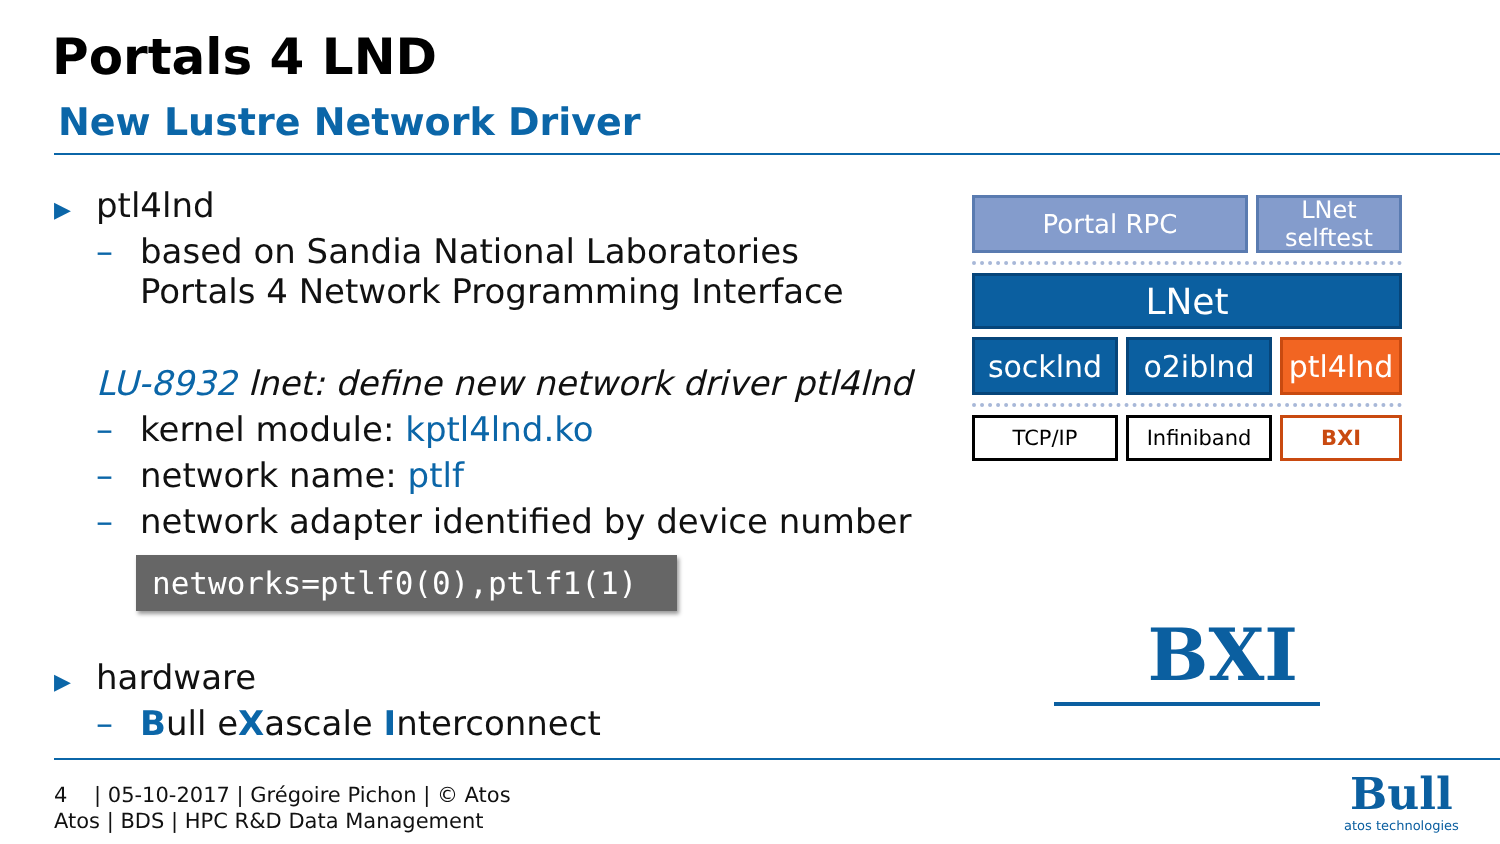Portals 4 LND
New Lustre Network Driver
▶ ptl4lnd
– based on Sandia National Laboratories
Portals 4 Network Programming Interface
LU-8932 lnet: define new network driver ptl4lnd
– kernel module: kptl4lnd.ko
– network name: ptlf
– network adapter identified by device number
networks=ptlf0(0),ptlf1(1)
▶ hardware
– Bull eXascale Interconnect
Portal RPC
LNet
selftest
LNet
socklnd o2iblnd ptl4lnd
TCP/IP Infiniband BXI
BXI
4 | 05-10-2017 | Grégoire Pichon | © Atos
Atos | BDS | HPC R&D Data Management
Bull
atos technologies